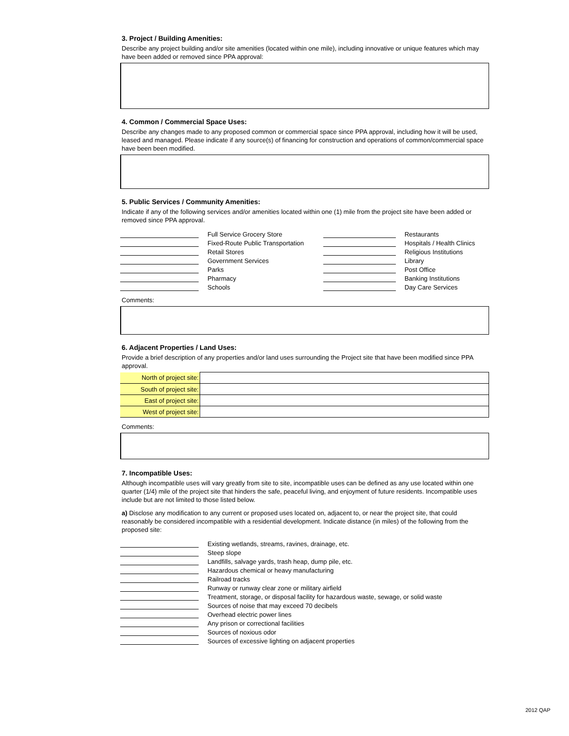3. Project / Building Amenities:
Describe any project building and/or site amenities (located within one mile), including innovative or unique features which may have been added or removed since PPA approval:
4. Common / Commercial Space Uses:
Describe any changes made to any proposed common or commercial space since PPA approval, including how it will be used, leased and managed. Please indicate if any source(s) of financing for construction and operations of common/commercial space have been been modified.
5. Public Services / Community Amenities:
Indicate if any of the following services and/or amenities located within one (1) mile from the project site have been added or removed since PPA approval.
| | | Full Service Grocery Store | | | Restaurants |
| | | Fixed-Route Public Transportation | | | Hospitals / Health Clinics |
| | | Retail Stores | | | Religious Institutions |
| | | Government Services | | | Library |
| | | Parks | | | Post Office |
| | | Pharmacy | | | Banking Institutions |
| | | Schools | | | Day Care Services |
Comments:
6. Adjacent Properties / Land Uses:
Provide a brief description of any properties and/or land uses surrounding the Project site that have been modified since PPA approval.
| North of project site: | |
| South of project site: | |
| East of project site: | |
| West of project site: | |
Comments:
7. Incompatible Uses:
Although incompatible uses will vary greatly from site to site, incompatible uses can be defined as any use located within one quarter (1/4) mile of the project site that hinders the safe, peaceful living, and enjoyment of future residents. Incompatible uses include but are not limited to those listed below.
a) Disclose any modification to any current or proposed uses located on, adjacent to, or near the project site, that could reasonably be considered incompatible with a residential development. Indicate distance (in miles) of the following from the proposed site:
| | | Existing wetlands, streams, ravines, drainage, etc. |
| | | Steep slope |
| | | Landfills, salvage yards, trash heap, dump pile, etc. |
| | | Hazardous chemical or heavy manufacturing |
| | | Railroad tracks |
| | | Runway or runway clear zone or military airfield |
| | | Treatment, storage, or disposal facility for hazardous waste, sewage, or solid waste |
| | | Sources of noise that may exceed 70 decibels |
| | | Overhead electric power lines |
| | | Any prison or correctional facilities |
| | | Sources of noxious odor |
| | | Sources of excessive lighting on adjacent properties |
2012 QAP